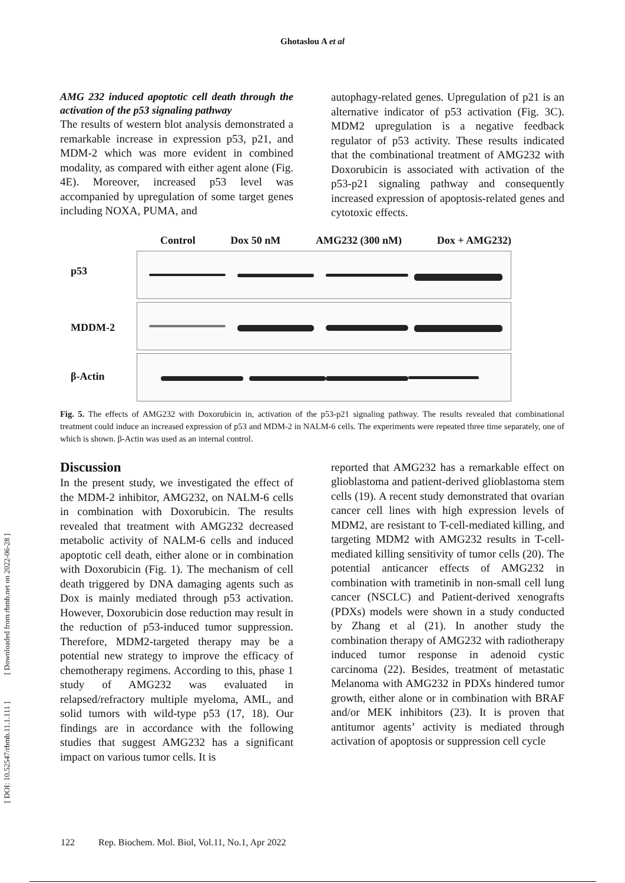Ghotaslou A et al
AMG 232 induced apoptotic cell death through the activation of the p53 signaling pathway
The results of western blot analysis demonstrated a remarkable increase in expression p53, p21, and MDM-2 which was more evident in combined modality, as compared with either agent alone (Fig. 4E). Moreover, increased p53 level was accompanied by upregulation of some target genes including NOXA, PUMA, and
autophagy-related genes. Upregulation of p21 is an alternative indicator of p53 activation (Fig. 3C). MDM2 upregulation is a negative feedback regulator of p53 activity. These results indicated that the combinational treatment of AMG232 with Doxorubicin is associated with activation of the p53-p21 signaling pathway and consequently increased expression of apoptosis-related genes and cytotoxic effects.
p53
MDDM-2
β-Actin
Control Dox 50 nM AMG232 (300 nM) Dox + AMG232)
Fig. 5. The effects of AMG232 with Doxorubicin in, activation of the p53-p21 signaling pathway. The results revealed that combinational treatment could induce an increased expression of p53 and MDM-2 in NALM-6 cells. The experiments were repeated three time separately, one of which is shown. β-Actin was used as an internal control.
Discussion
In the present study, we investigated the effect of the MDM-2 inhibitor, AMG232, on NALM-6 cells in combination with Doxorubicin. The results revealed that treatment with AMG232 decreased metabolic activity of NALM-6 cells and induced apoptotic cell death, either alone or in combination with Doxorubicin (Fig. 1). The mechanism of cell death triggered by DNA damaging agents such as Dox is mainly mediated through p53 activation. However, Doxorubicin dose reduction may result in the reduction of p53-induced tumor suppression. Therefore, MDM2-targeted therapy may be a potential new strategy to improve the efficacy of chemotherapy regimens. According to this, phase 1 study of AMG232 was evaluated in relapsed/refractory multiple myeloma, AML, and solid tumors with wild-type p53 (17, 18). Our findings are in accordance with the following studies that suggest AMG232 has a significant impact on various tumor cells. It is
reported that AMG232 has a remarkable effect on glioblastoma and patient-derived glioblastoma stem cells (19). A recent study demonstrated that ovarian cancer cell lines with high expression levels of MDM2, are resistant to T-cell-mediated killing, and targeting MDM2 with AMG232 results in T-cell-mediated killing sensitivity of tumor cells (20). The potential anticancer effects of AMG232 in combination with trametinib in non-small cell lung cancer (NSCLC) and Patient-derived xenografts (PDXs) models were shown in a study conducted by Zhang et al (21). In another study the combination therapy of AMG232 with radiotherapy induced tumor response in adenoid cystic carcinoma (22). Besides, treatment of metastatic Melanoma with AMG232 in PDXs hindered tumor growth, either alone or in combination with BRAF and/or MEK inhibitors (23). It is proven that antitumor agents’ activity is mediated through activation of apoptosis or suppression cell cycle
[ DOI: 10.52547/rbmb.11.1.111 ] [ Downloaded from rbmb.net on 2022-06-28 ]
122 Rep. Biochem. Mol. Biol, Vol.11, No.1, Apr 2022